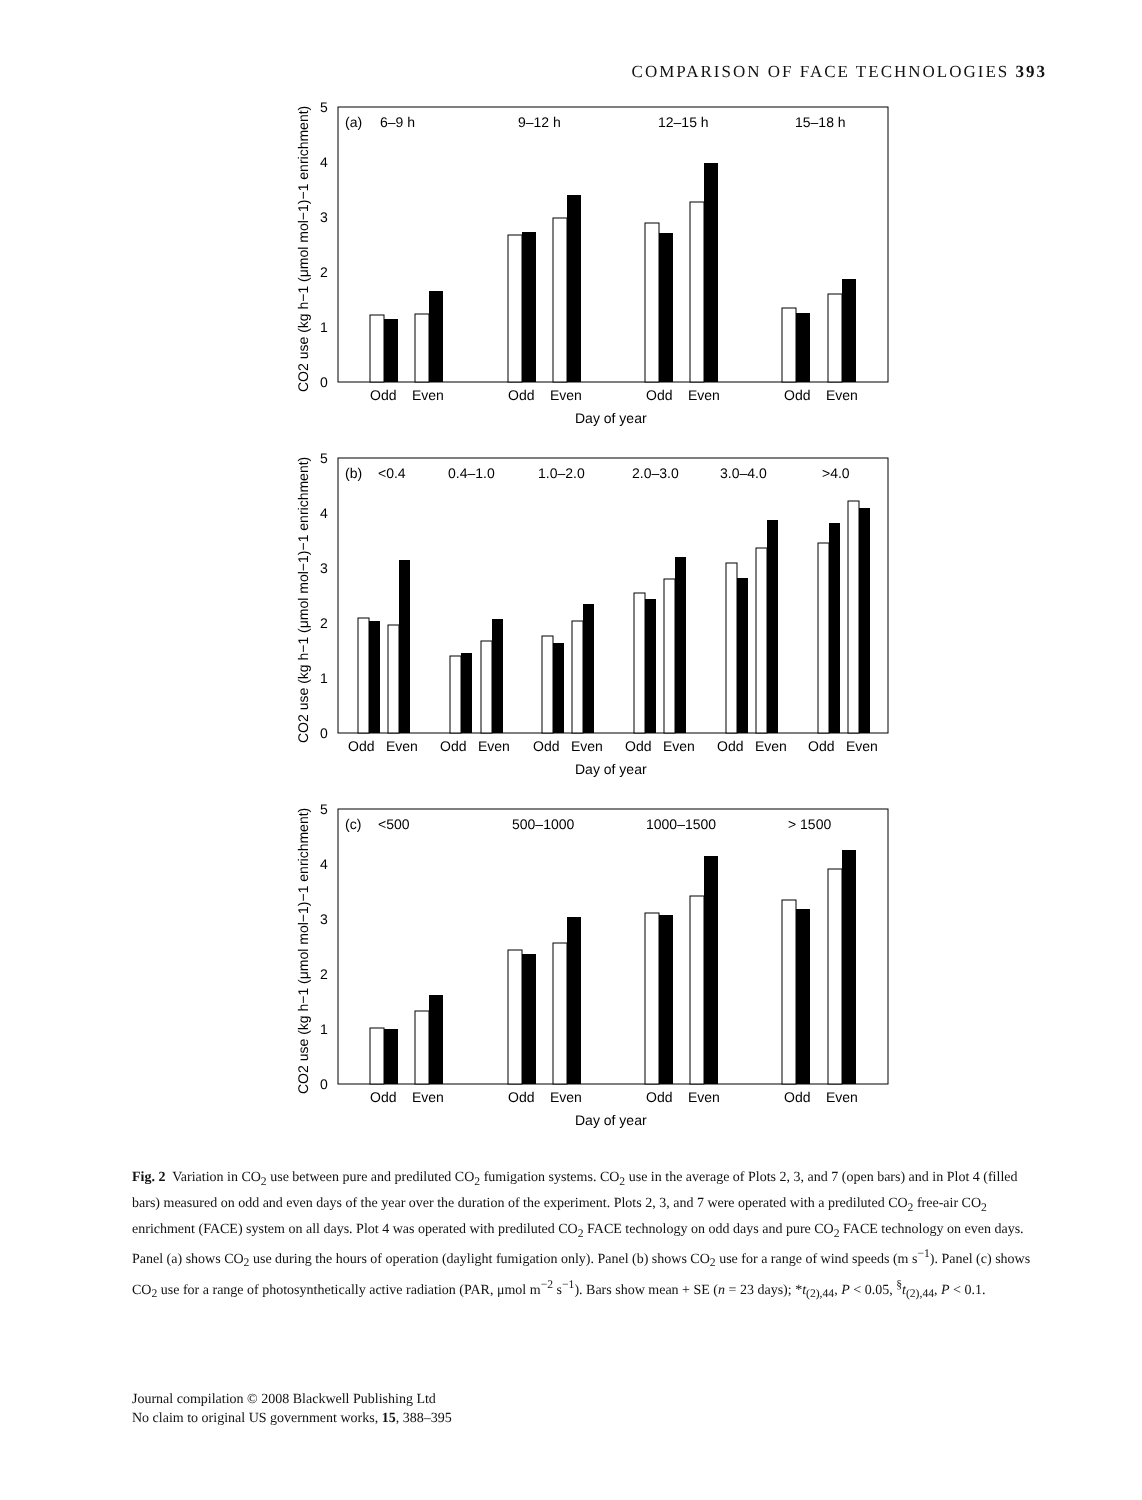COMPARISON OF FACE TECHNOLOGIES 393
(a)
6–9 h
9–12 h
12–15 h
15–18 h
0
1
2
3
4
5
Odd
Even
Odd
Even
Odd
Even
Odd
Even
Day of year
CO2 use (kg h−1 (μmol mol−1)−1 enrichment)
(b)
<0.4
0.4–1.0
1.0–2.0
2.0–3.0
3.0–4.0
>4.0
0
1
2
3
4
5
Odd
Even
Odd
Even
Odd
Even
Odd
Even
Odd
Even
Odd
Even
Day of year
CO2 use (kg h−1 (μmol mol−1)−1 enrichment)
(c)
<500
500–1000
1000–1500
> 1500
0
1
2
3
4
5
Odd
Even
Odd
Even
Odd
Even
Odd
Even
Day of year
CO2 use (kg h−1 (μmol mol−1)−1 enrichment)
Fig. 2 Variation in CO<sub>2</sub> use between pure and prediluted CO<sub>2</sub> fumigation systems. CO<sub>2</sub> use in the average of Plots 2, 3, and 7 (open bars) and in Plot 4 (filled bars) measured on odd and even days of the year over the duration of the experiment. Plots 2, 3, and 7 were operated with a prediluted CO<sub>2</sub> free-air CO<sub>2</sub> enrichment (FACE) system on all days. Plot 4 was operated with prediluted CO<sub>2</sub> FACE technology on odd days and pure CO<sub>2</sub> FACE technology on even days. Panel (a) shows CO<sub>2</sub> use during the hours of operation (daylight fumigation only). Panel (b) shows CO<sub>2</sub> use for a range of wind speeds (m s<sup>−1</sup>). Panel (c) shows CO<sub>2</sub> use for a range of photosynthetically active radiation (PAR, μmol m<sup>−2</sup> s<sup>−1</sup>). Bars show mean + SE (n = 23 days); *t<sub>(2),44</sub>, P < 0.05, <sup>§</sup>t<sub>(2),44</sub>, P < 0.1.
Journal compilation © 2008 Blackwell Publishing Ltd
No claim to original US government works, 15, 388–395